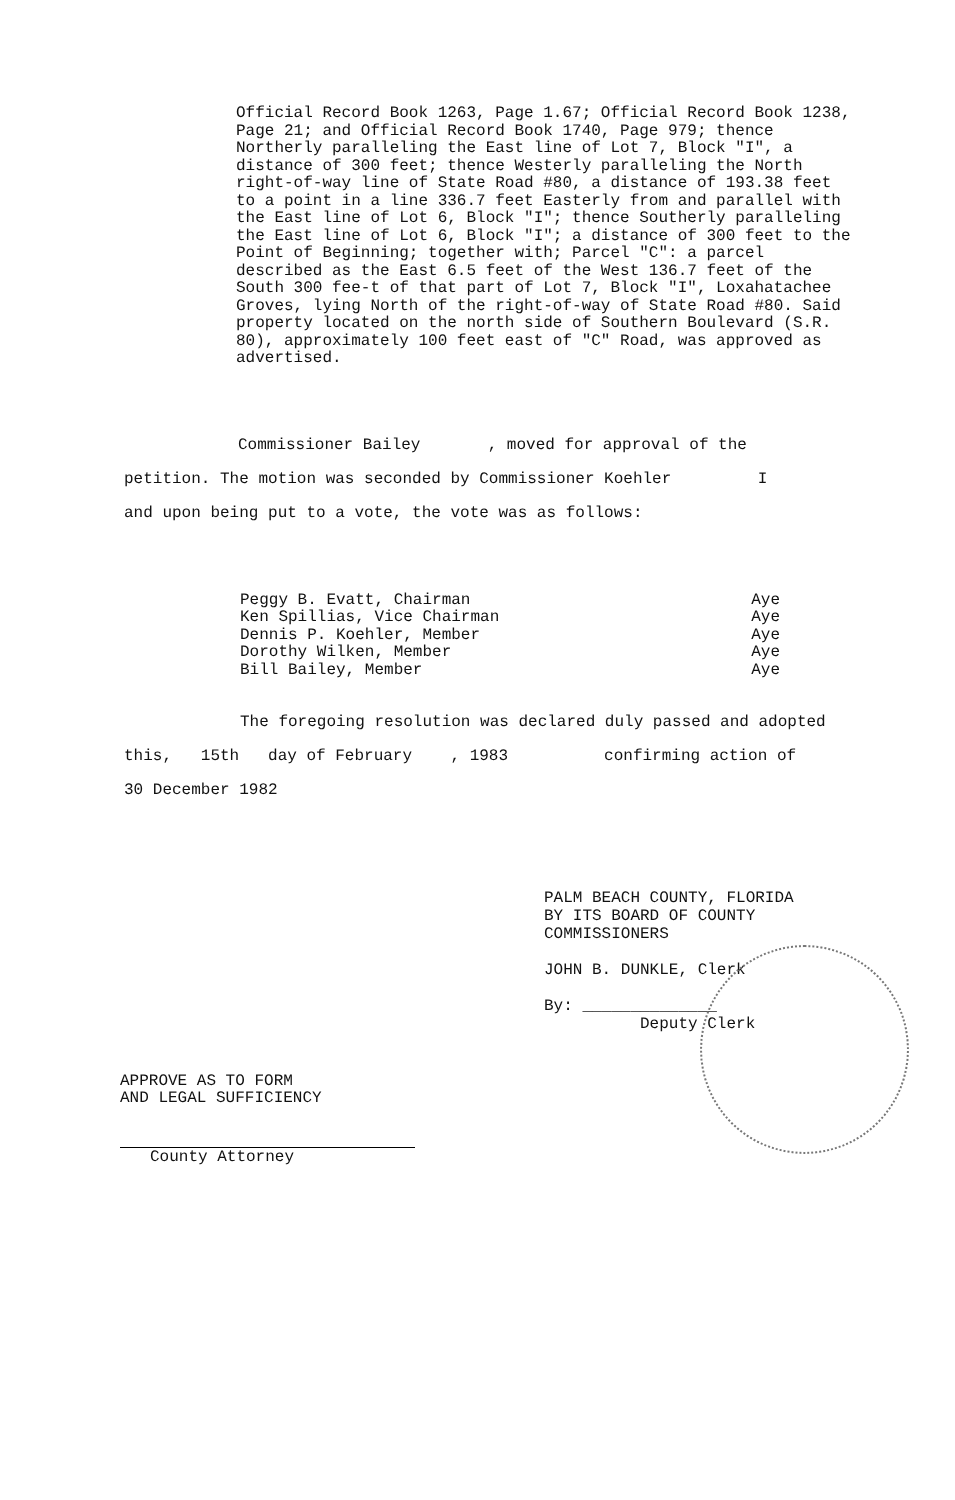Official Record Book 1263, Page 1.67; Official Record Book 1238, Page 21; and Official Record Book 1740, Page 979; thence Northerly paralleling the East line of Lot 7, Block "I", a distance of 300 feet; thence Westerly paralleling the North right-of-way line of State Road #80, a distance of 193.38 feet to a point in a line 336.7 feet Easterly from and parallel with the East line of Lot 6, Block "I"; thence Southerly paralleling the East line of Lot 6, Block "I"; a distance of 300 feet to the Point of Beginning; together with; Parcel "C": a parcel described as the East 6.5 feet of the West 136.7 feet of the South 300 fee-t of that part of Lot 7, Block "I", Loxahatachee Groves, lying North of the right-of-way of State Road #80. Said property located on the north side of Southern Boulevard (S.R. 80), approximately 100 feet east of "C" Road, was approved as advertised.
Commissioner Bailey , moved for approval of the
petition. The motion was seconded by Commissioner Koehler I
and upon being put to a vote, the vote was as follows:
Peggy B. Evatt, Chairman Aye
Ken Spillias, Vice Chairman Aye
Dennis P. Koehler, Member Aye
Dorothy Wilken, Member Aye
Bill Bailey, Member Aye
The foregoing resolution was declared duly passed and adopted
this, 15th day of February , 1983 confirming action of
30 December 1982
PALM BEACH COUNTY, FLORIDA
BY ITS BOARD OF COUNTY
COMMISSIONERS
JOHN B. DUNKLE, Clerk
By: ______________
Deputy Clerk
APPROVE AS TO FORM
AND LEGAL SUFFICIENCY
County Attorney